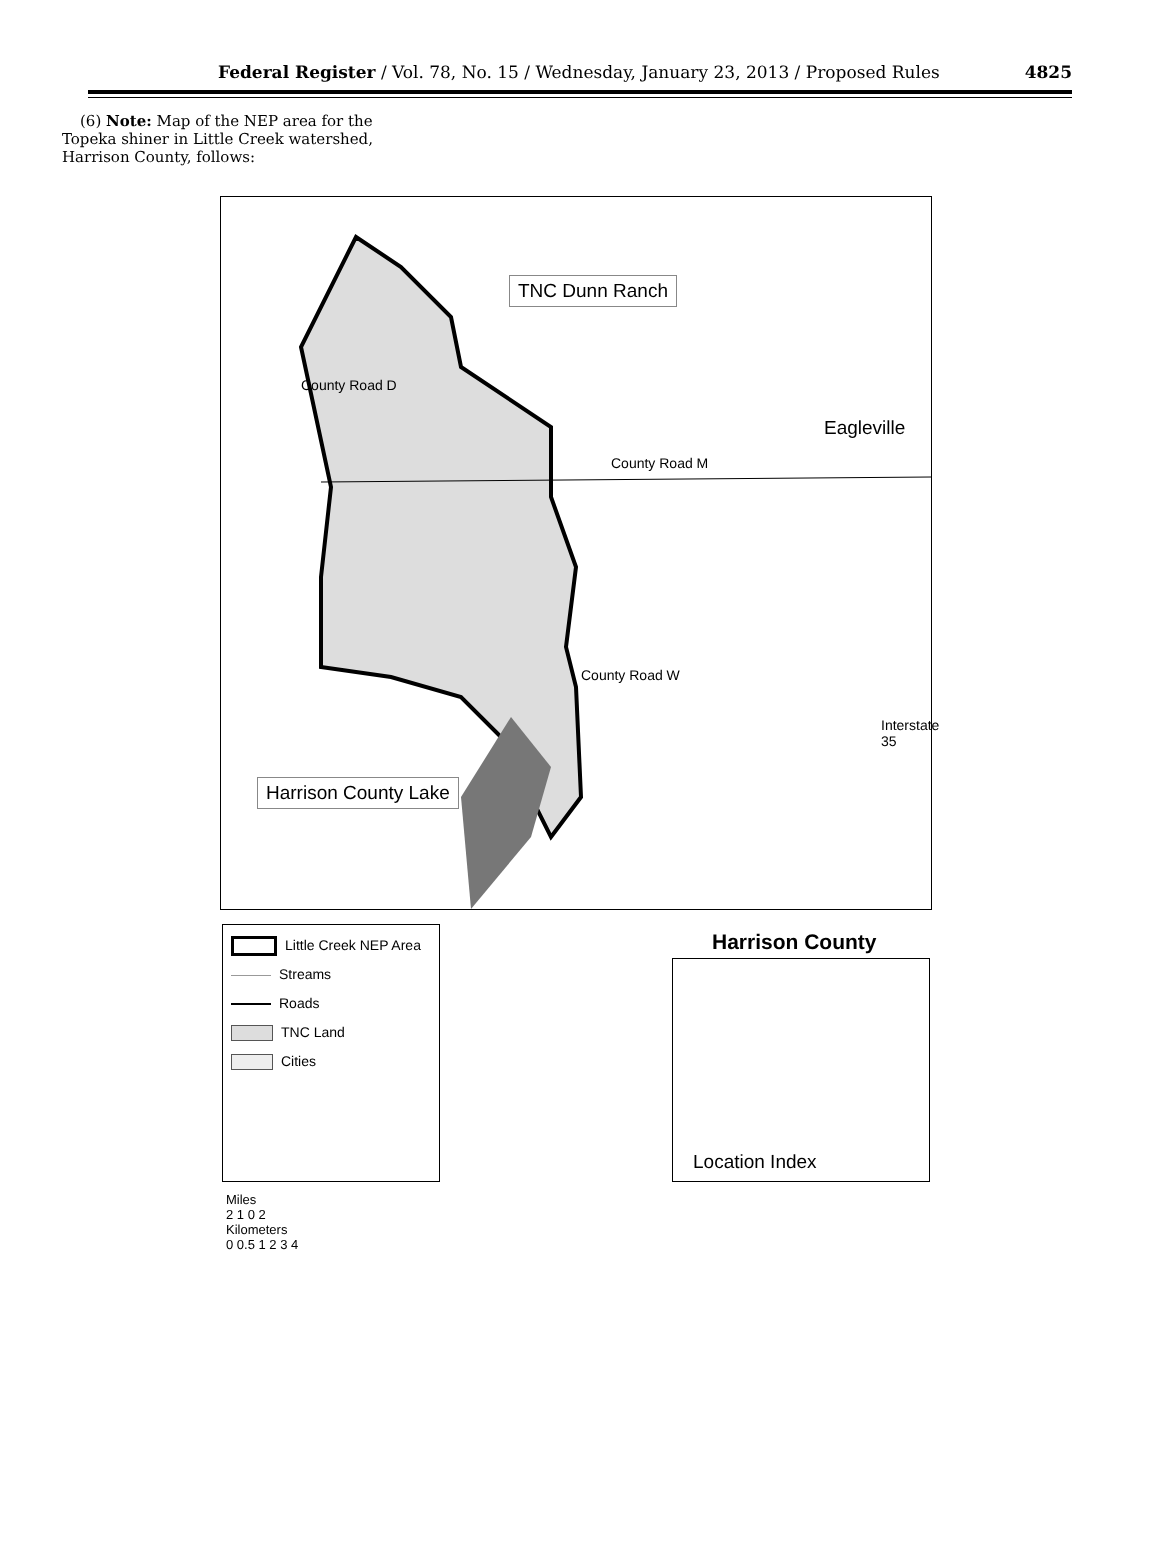Federal Register / Vol. 78, No. 15 / Wednesday, January 23, 2013 / Proposed Rules 4825
(6) Note: Map of the NEP area for the Topeka shiner in Little Creek watershed, Harrison County, follows:
TNC Dunn Ranch
Eagleville
County Road M
County Road D
County Road W
Interstate 35
Harrison County Lake
Little Creek NEP Area
Streams
Roads
TNC Land
Cities
Harrison County
Location Index
Miles
2 1 0 2
Kilometers
0 0.5 1 2 3 4